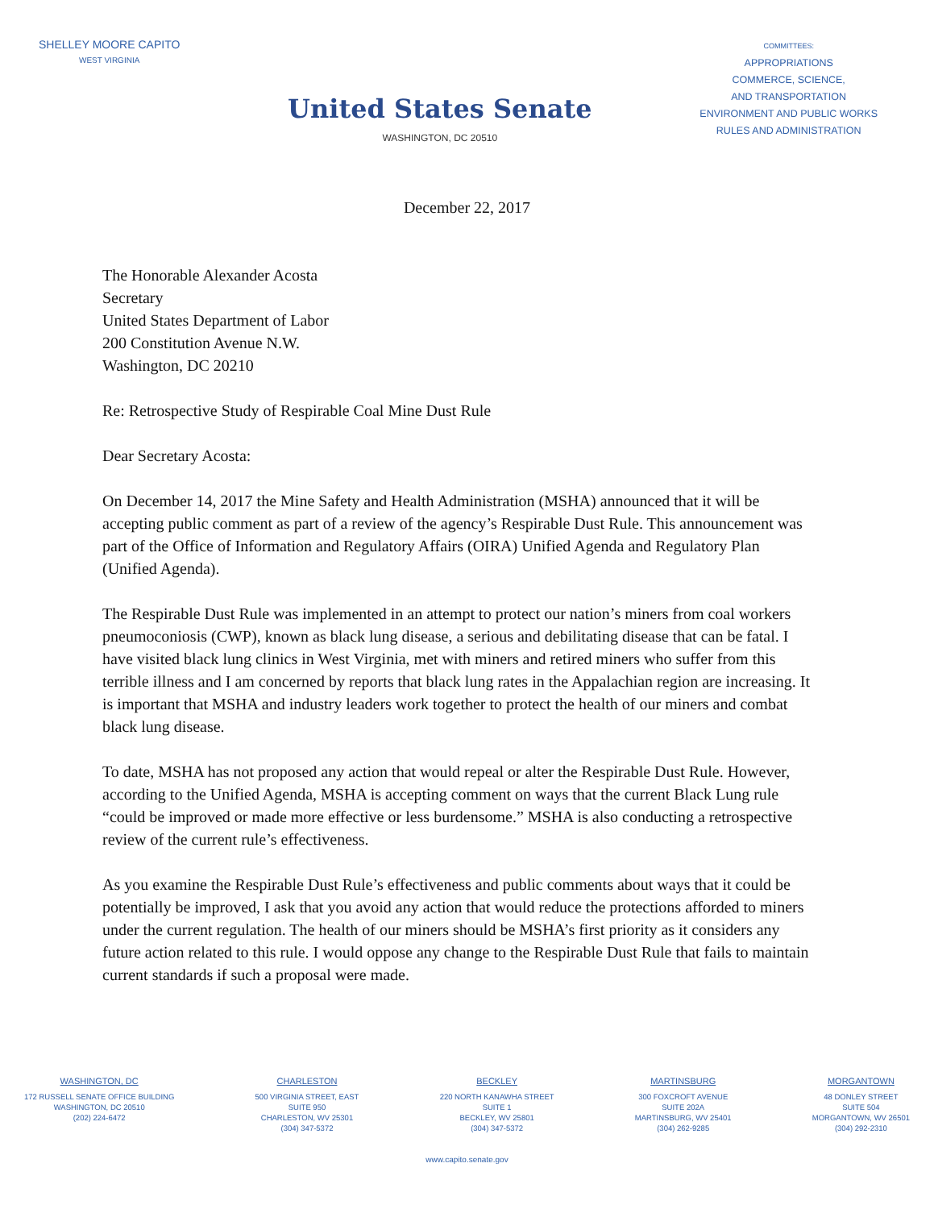SHELLEY MOORE CAPITO
WEST VIRGINIA
United States Senate
WASHINGTON, DC 20510
COMMITTEES:
APPROPRIATIONS
COMMERCE, SCIENCE,
AND TRANSPORTATION
ENVIRONMENT AND PUBLIC WORKS
RULES AND ADMINISTRATION
December 22, 2017
The Honorable Alexander Acosta
Secretary
United States Department of Labor
200 Constitution Avenue N.W.
Washington, DC 20210
Re: Retrospective Study of Respirable Coal Mine Dust Rule
Dear Secretary Acosta:
On December 14, 2017 the Mine Safety and Health Administration (MSHA) announced that it will be accepting public comment as part of a review of the agency’s Respirable Dust Rule. This announcement was part of the Office of Information and Regulatory Affairs (OIRA) Unified Agenda and Regulatory Plan (Unified Agenda).
The Respirable Dust Rule was implemented in an attempt to protect our nation’s miners from coal workers pneumoconiosis (CWP), known as black lung disease, a serious and debilitating disease that can be fatal. I have visited black lung clinics in West Virginia, met with miners and retired miners who suffer from this terrible illness and I am concerned by reports that black lung rates in the Appalachian region are increasing. It is important that MSHA and industry leaders work together to protect the health of our miners and combat black lung disease.
To date, MSHA has not proposed any action that would repeal or alter the Respirable Dust Rule. However, according to the Unified Agenda, MSHA is accepting comment on ways that the current Black Lung rule “could be improved or made more effective or less burdensome.” MSHA is also conducting a retrospective review of the current rule’s effectiveness.
As you examine the Respirable Dust Rule’s effectiveness and public comments about ways that it could be potentially be improved, I ask that you avoid any action that would reduce the protections afforded to miners under the current regulation. The health of our miners should be MSHA’s first priority as it considers any future action related to this rule. I would oppose any change to the Respirable Dust Rule that fails to maintain current standards if such a proposal were made.
WASHINGTON, DC
172 RUSSELL SENATE OFFICE BUILDING
WASHINGTON, DC 20510
(202) 224-6472
CHARLESTON
500 VIRGINIA STREET, EAST
SUITE 950
CHARLESTON, WV 25301
(304) 347-5372
BECKLEY
220 NORTH KANAWHA STREET
SUITE 1
BECKLEY, WV 25801
(304) 347-5372
MARTINSBURG
300 FOXCROFT AVENUE
SUITE 202A
MARTINSBURG, WV 25401
(304) 262-9285
MORGANTOWN
48 DONLEY STREET
SUITE 504
MORGANTOWN, WV 26501
(304) 292-2310
www.capito.senate.gov